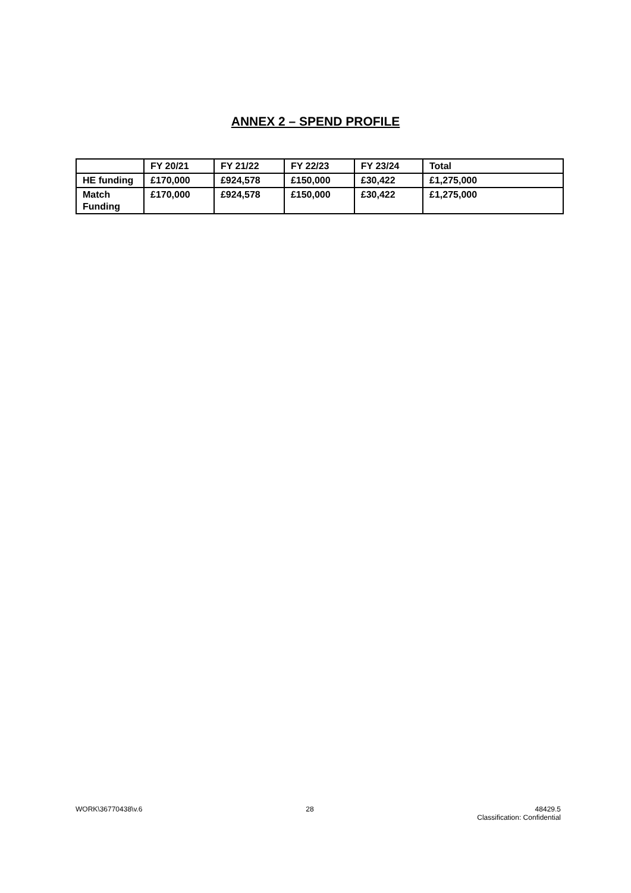ANNEX 2 – SPEND PROFILE
| | FY 20/21 | FY 21/22 | FY 22/23 | FY 23/24 | Total |
| --- | --- | --- | --- | --- | --- |
| HE funding | £170,000 | £924,578 | £150,000 | £30,422 | £1,275,000 |
| Match Funding | £170,000 | £924,578 | £150,000 | £30,422 | £1,275,000 |
WORK\36770438\v.6 28 48429.5
Classification: Confidential